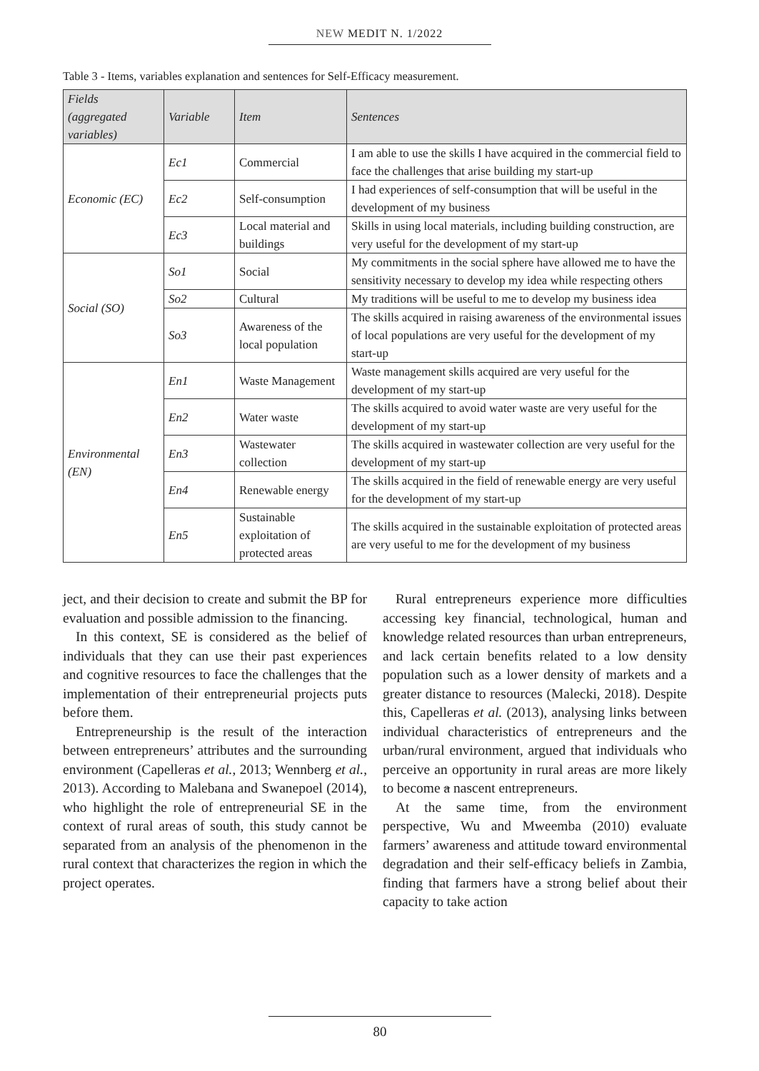NEW MEDIT N. 1/2022
Table 3 - Items, variables explanation and sentences for Self-Efficacy measurement.
| Fields (aggregated variables) | Variable | Item | Sentences |
| --- | --- | --- | --- |
| Economic (EC) | Ec1 | Commercial | I am able to use the skills I have acquired in the commercial field to face the challenges that arise building my start-up |
| | Ec2 | Self-consumption | I had experiences of self-consumption that will be useful in the development of my business |
| | Ec3 | Local material and buildings | Skills in using local materials, including building construction, are very useful for the development of my start-up |
| Social (SO) | So1 | Social | My commitments in the social sphere have allowed me to have the sensitivity necessary to develop my idea while respecting others |
| | So2 | Cultural | My traditions will be useful to me to develop my business idea |
| | So3 | Awareness of the local population | The skills acquired in raising awareness of the environmental issues of local populations are very useful for the development of my start-up |
| Environmental (EN) | En1 | Waste Management | Waste management skills acquired are very useful for the development of my start-up |
| | En2 | Water waste | The skills acquired to avoid water waste are very useful for the development of my start-up |
| | En3 | Wastewater collection | The skills acquired in wastewater collection are very useful for the development of my start-up |
| | En4 | Renewable energy | The skills acquired in the field of renewable energy are very useful for the development of my start-up |
| | En5 | Sustainable exploitation of protected areas | The skills acquired in the sustainable exploitation of protected areas are very useful to me for the development of my business |
ject, and their decision to create and submit the BP for evaluation and possible admission to the financing.
In this context, SE is considered as the belief of individuals that they can use their past experiences and cognitive resources to face the challenges that the implementation of their entrepreneurial projects puts before them.
Entrepreneurship is the result of the interaction between entrepreneurs’ attributes and the surrounding environment (Capelleras et al., 2013; Wennberg et al., 2013). According to Malebana and Swanepoel (2014), who highlight the role of entrepreneurial SE in the context of rural areas of south, this study cannot be separated from an analysis of the phenomenon in the rural context that characterizes the region in which the project operates.
Rural entrepreneurs experience more difficulties accessing key financial, technological, human and knowledge related resources than urban entrepreneurs, and lack certain benefits related to a low density population such as a lower density of markets and a greater distance to resources (Malecki, 2018). Despite this, Capelleras et al. (2013), analysing links between individual characteristics of entrepreneurs and the urban/rural environment, argued that individuals who perceive an opportunity in rural areas are more likely to become a nascent entrepreneurs.
At the same time, from the environment perspective, Wu and Mweemba (2010) evaluate farmers’ awareness and attitude toward environmental degradation and their self-efficacy beliefs in Zambia, finding that farmers have a strong belief about their capacity to take action
80